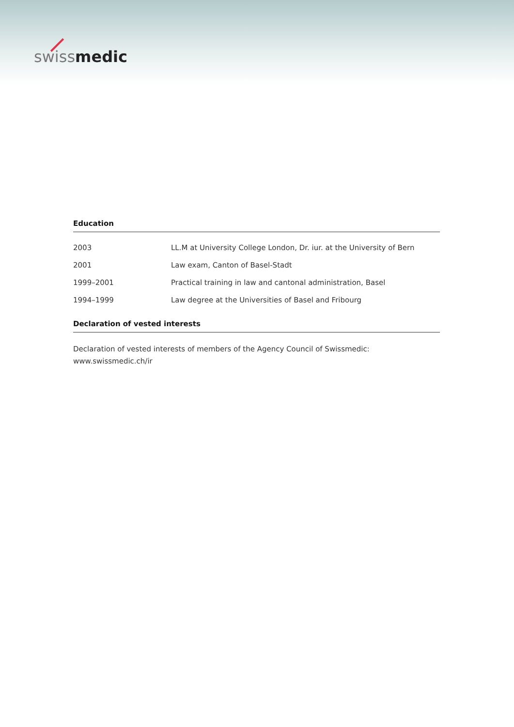swiss medic
Education
| 2003 | LL.M at University College London, Dr. iur. at the University of Bern |
| 2001 | Law exam, Canton of Basel-Stadt |
| 1999–2001 | Practical training in law and cantonal administration, Basel |
| 1994–1999 | Law degree at the Universities of Basel and Fribourg |
Declaration of vested interests
Declaration of vested interests of members of the Agency Council of Swissmedic:
www.swissmedic.ch/ir